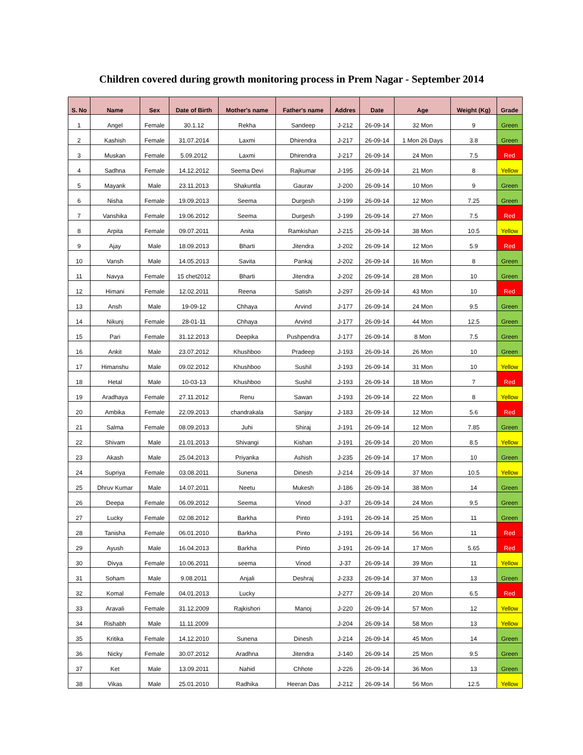Children covered during growth monitoring process in Prem Nagar - September 2014
| S. No | Name | Sex | Date of Birth | Mother's name | Father's name | Addres | Date | Age | Weight (Kg) | Grade |
| --- | --- | --- | --- | --- | --- | --- | --- | --- | --- | --- |
| 1 | Angel | Female | 30.1.12 | Rekha | Sandeep | J-212 | 26-09-14 | 32 Mon | 9 | Green |
| 2 | Kashish | Female | 31.07.2014 | Laxmi | Dhirendra | J-217 | 26-09-14 | 1 Mon 26 Days | 3.8 | Green |
| 3 | Muskan | Female | 5.09.2012 | Laxmi | Dhirendra | J-217 | 26-09-14 | 24 Mon | 7.5 | Red |
| 4 | Sadhna | Female | 14.12.2012 | Seema Devi | Rajkumar | J-195 | 26-09-14 | 21 Mon | 8 | Yellow |
| 5 | Mayank | Male | 23.11.2013 | Shakuntla | Gaurav | J-200 | 26-09-14 | 10 Mon | 9 | Green |
| 6 | Nisha | Female | 19.09.2013 | Seema | Durgesh | J-199 | 26-09-14 | 12 Mon | 7.25 | Green |
| 7 | Vanshika | Female | 19.06.2012 | Seema | Durgesh | J-199 | 26-09-14 | 27 Mon | 7.5 | Red |
| 8 | Arpita | Female | 09.07.2011 | Anita | Ramkishan | J-215 | 26-09-14 | 38 Mon | 10.5 | Yellow |
| 9 | Ajay | Male | 18.09.2013 | Bharti | Jitendra | J-202 | 26-09-14 | 12 Mon | 5.9 | Red |
| 10 | Vansh | Male | 14.05.2013 | Savita | Pankaj | J-202 | 26-09-14 | 16 Mon | 8 | Green |
| 11 | Navya | Female | 15 chet2012 | Bharti | Jitendra | J-202 | 26-09-14 | 28 Mon | 10 | Green |
| 12 | Himani | Female | 12.02.2011 | Reena | Satish | J-297 | 26-09-14 | 43 Mon | 10 | Red |
| 13 | Ansh | Male | 19-09-12 | Chhaya | Arvind | J-177 | 26-09-14 | 24 Mon | 9.5 | Green |
| 14 | Nikunj | Female | 28-01-11 | Chhaya | Arvind | J-177 | 26-09-14 | 44 Mon | 12.5 | Green |
| 15 | Pari | Female | 31.12.2013 | Deepika | Pushpendra | J-177 | 26-09-14 | 8 Mon | 7.5 | Green |
| 16 | Ankit | Male | 23.07.2012 | Khushboo | Pradeep | J-193 | 26-09-14 | 26 Mon | 10 | Green |
| 17 | Himanshu | Male | 09.02.2012 | Khushboo | Sushil | J-193 | 26-09-14 | 31 Mon | 10 | Yellow |
| 18 | Hetal | Male | 10-03-13 | Khushboo | Sushil | J-193 | 26-09-14 | 18 Mon | 7 | Red |
| 19 | Aradhaya | Female | 27.11.2012 | Renu | Sawan | J-193 | 26-09-14 | 22 Mon | 8 | Yellow |
| 20 | Ambika | Female | 22.09.2013 | chandrakala | Sanjay | J-183 | 26-09-14 | 12 Mon | 5.6 | Red |
| 21 | Salma | Female | 08.09.2013 | Juhi | Shiraj | J-191 | 26-09-14 | 12 Mon | 7.85 | Green |
| 22 | Shivam | Male | 21.01.2013 | Shivangi | Kishan | J-191 | 26-09-14 | 20 Mon | 8.5 | Yellow |
| 23 | Akash | Male | 25.04.2013 | Priyanka | Ashish | J-235 | 26-09-14 | 17 Mon | 10 | Green |
| 24 | Supriya | Female | 03.08.2011 | Sunena | Dinesh | J-214 | 26-09-14 | 37 Mon | 10.5 | Yellow |
| 25 | Dhruv Kumar | Male | 14.07.2011 | Neetu | Mukesh | J-186 | 26-09-14 | 38 Mon | 14 | Green |
| 26 | Deepa | Female | 06.09.2012 | Seema | Vinod | J-37 | 26-09-14 | 24 Mon | 9.5 | Green |
| 27 | Lucky | Female | 02.08.2012 | Barkha | Pinto | J-191 | 26-09-14 | 25 Mon | 11 | Green |
| 28 | Tanisha | Female | 06.01.2010 | Barkha | Pinto | J-191 | 26-09-14 | 56 Mon | 11 | Red |
| 29 | Ayush | Male | 16.04.2013 | Barkha | Pinto | J-191 | 26-09-14 | 17 Mon | 5.65 | Red |
| 30 | Divya | Female | 10.06.2011 | seema | Vinod | J-37 | 26-09-14 | 39 Mon | 11 | Yellow |
| 31 | Soham | Male | 9.08.2011 | Anjali | Deshraj | J-233 | 26-09-14 | 37 Mon | 13 | Green |
| 32 | Komal | Female | 04.01.2013 | Lucky | | J-277 | 26-09-14 | 20 Mon | 6.5 | Red |
| 33 | Aravali | Female | 31.12.2009 | Rajkishori | Manoj | J-220 | 26-09-14 | 57 Mon | 12 | Yellow |
| 34 | Rishabh | Male | 11.11.2009 | | | J-204 | 26-09-14 | 58 Mon | 13 | Yellow |
| 35 | Kritika | Female | 14.12.2010 | Sunena | Dinesh | J-214 | 26-09-14 | 45 Mon | 14 | Green |
| 36 | Nicky | Female | 30.07.2012 | Aradhna | Jitendra | J-140 | 26-09-14 | 25 Mon | 9.5 | Green |
| 37 | Ket | Male | 13.09.2011 | Nahid | Chhote | J-226 | 26-09-14 | 36 Mon | 13 | Green |
| 38 | Vikas | Male | 25.01.2010 | Radhika | Heeran Das | J-212 | 26-09-14 | 56 Mon | 12.5 | Yellow |